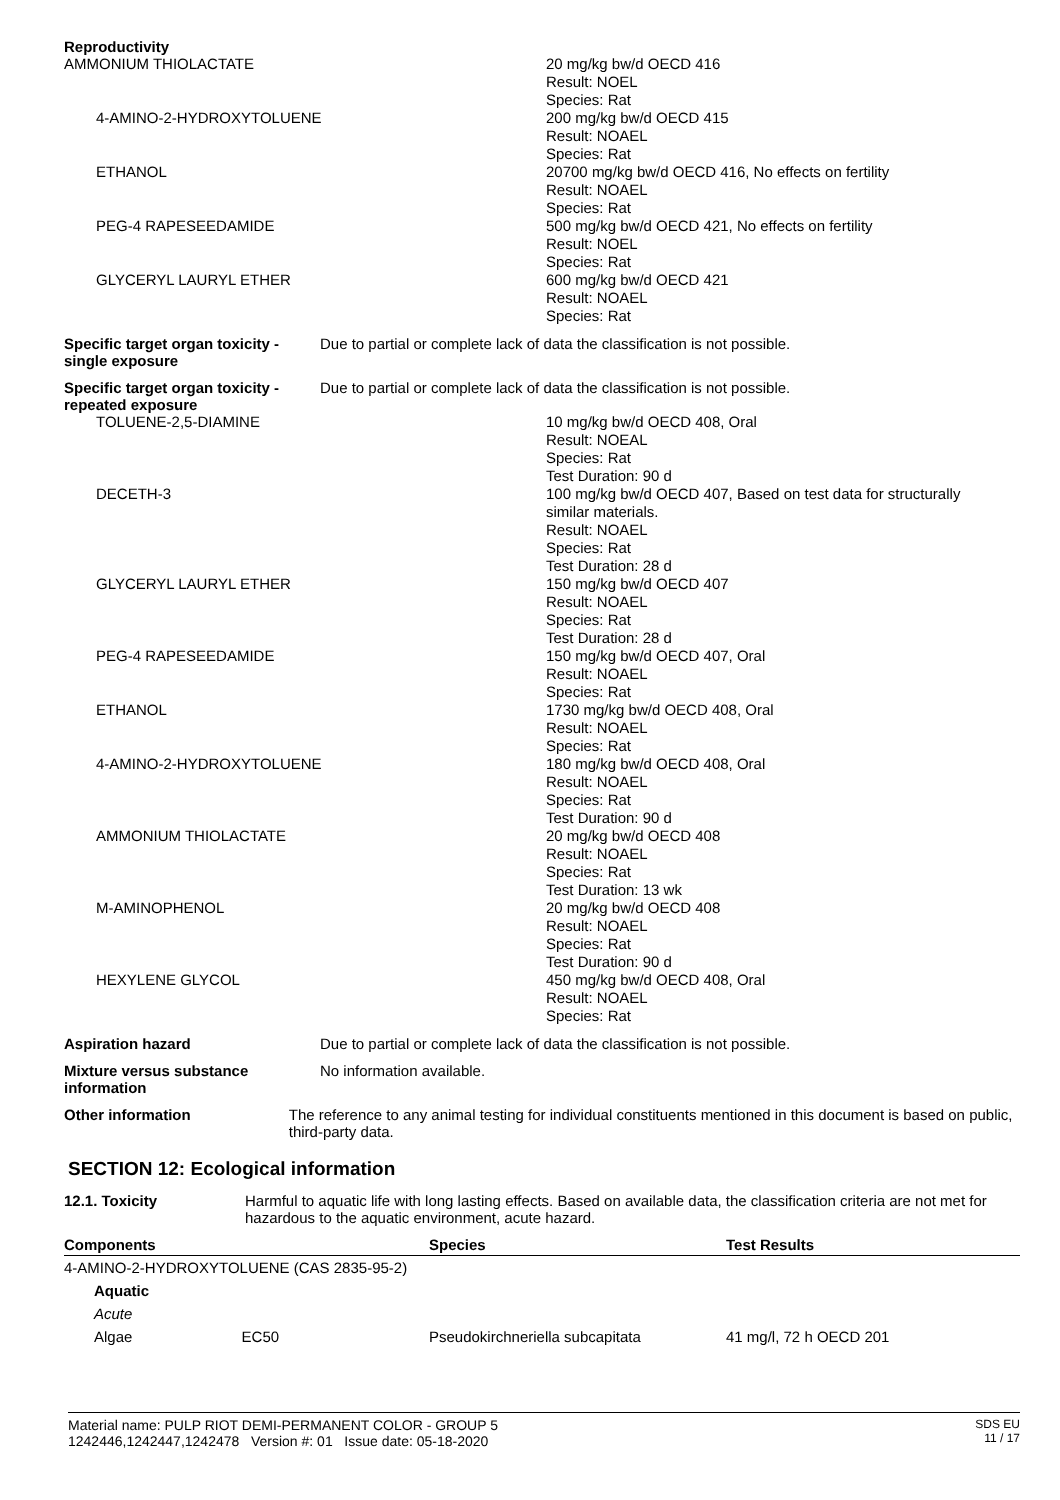Reproductivity
AMMONIUM THIOLACTATE 20 mg/kg bw/d OECD 416
Result: NOEL
Species: Rat
4-AMINO-2-HYDROXYTOLUENE 200 mg/kg bw/d OECD 415
Result: NOAEL
Species: Rat
ETHANOL 20700 mg/kg bw/d OECD 416, No effects on fertility
Result: NOAEL
Species: Rat
PEG-4 RAPESEEDAMIDE 500 mg/kg bw/d OECD 421, No effects on fertility
Result: NOEL
Species: Rat
GLYCERYL LAURYL ETHER 600 mg/kg bw/d OECD 421
Result: NOAEL
Species: Rat
Specific target organ toxicity - single exposure
Due to partial or complete lack of data the classification is not possible.
Specific target organ toxicity - repeated exposure
Due to partial or complete lack of data the classification is not possible.
TOLUENE-2,5-DIAMINE 10 mg/kg bw/d OECD 408, Oral
Result: NOEAL
Species: Rat
Test Duration: 90 d
DECETH-3 100 mg/kg bw/d OECD 407, Based on test data for structurally
similar materials.
Result: NOAEL
Species: Rat
Test Duration: 28 d
GLYCERYL LAURYL ETHER 150 mg/kg bw/d OECD 407
Result: NOAEL
Species: Rat
Test Duration: 28 d
PEG-4 RAPESEEDAMIDE 150 mg/kg bw/d OECD 407, Oral
Result: NOAEL
Species: Rat
ETHANOL 1730 mg/kg bw/d OECD 408, Oral
Result: NOAEL
Species: Rat
4-AMINO-2-HYDROXYTOLUENE 180 mg/kg bw/d OECD 408, Oral
Result: NOAEL
Species: Rat
Test Duration: 90 d
AMMONIUM THIOLACTATE 20 mg/kg bw/d OECD 408
Result: NOAEL
Species: Rat
Test Duration: 13 wk
M-AMINOPHENOL 20 mg/kg bw/d OECD 408
Result: NOAEL
Species: Rat
Test Duration: 90 d
HEXYLENE GLYCOL 450 mg/kg bw/d OECD 408, Oral
Result: NOAEL
Species: Rat
Aspiration hazard Due to partial or complete lack of data the classification is not possible.
Mixture versus substance information
No information available.
Other information The reference to any animal testing for individual constituents mentioned in this document is based on public, third-party data.
SECTION 12: Ecological information
12.1. Toxicity Harmful to aquatic life with long lasting effects. Based on available data, the classification criteria are not met for hazardous to the aquatic environment, acute hazard.
| Components | Species | Test Results |
| --- | --- | --- |
| 4-AMINO-2-HYDROXYTOLUENE (CAS 2835-95-2) | | |
| Aquatic | | |
| Acute | | |
| Algae EC50 | Pseudokirchneriella subcapitata | 41 mg/l, 72 h OECD 201 |
Material name: PULP RIOT DEMI-PERMANENT COLOR - GROUP 5
1242446,1242447,1242478 Version #: 01 Issue date: 05-18-2020
SDS EU
11 / 17